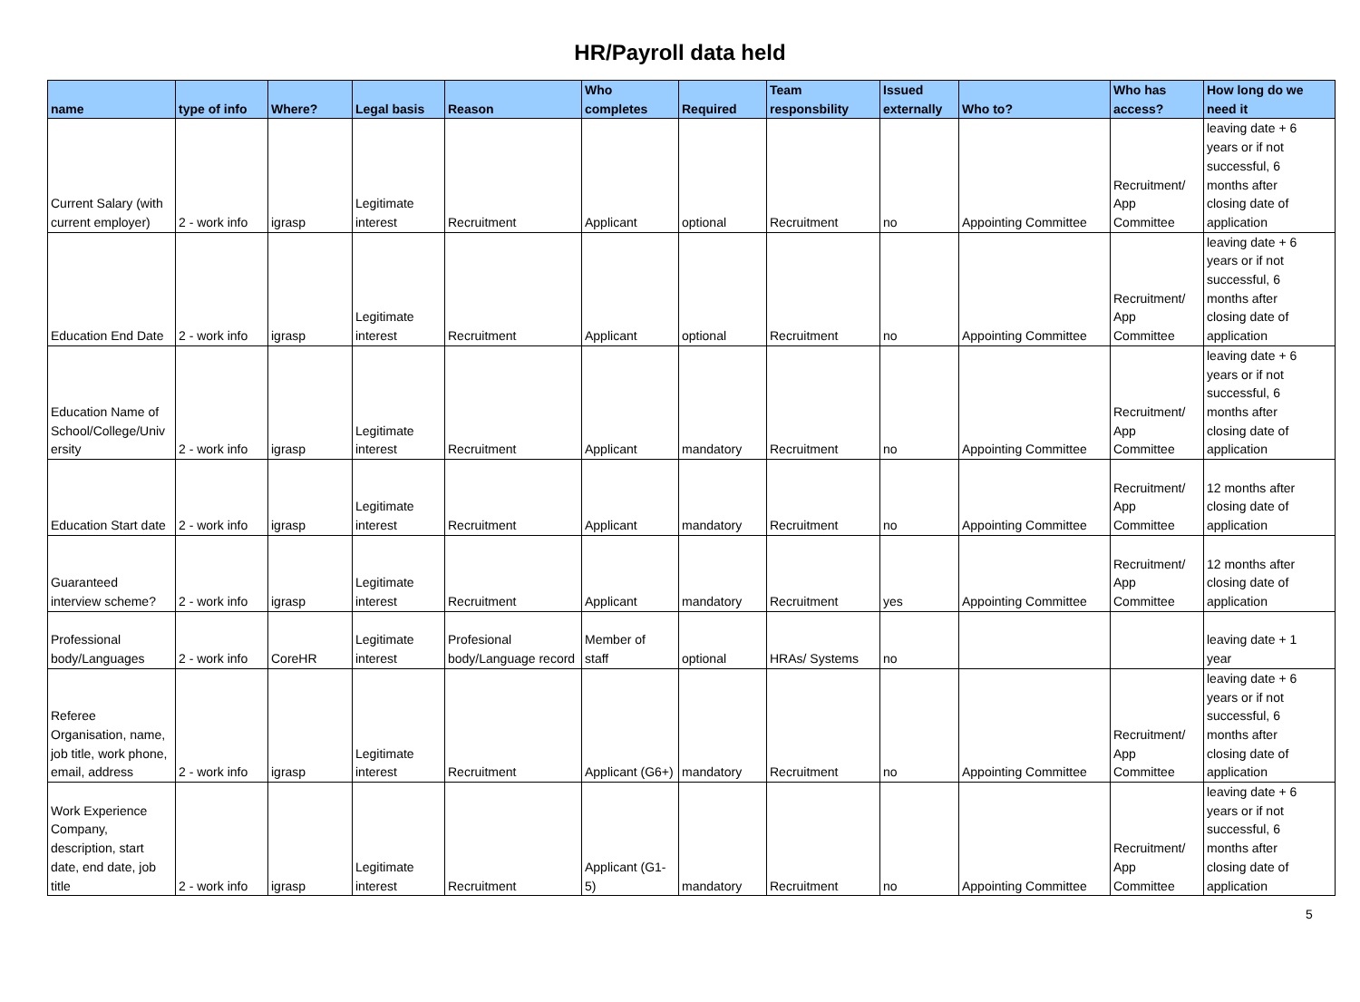HR/Payroll data held
| name | type of info | Where? | Legal basis | Reason | Who completes | Required | Team responsbility | Issued externally | Who to? | Who has access? | How long do we need it |
| --- | --- | --- | --- | --- | --- | --- | --- | --- | --- | --- | --- |
| Current Salary (with current employer) | 2 - work info | igrasp | Legitimate interest | Recruitment | Applicant | optional | Recruitment | no | Appointing Committee | Recruitment/ App Committee | leaving date + 6 years or if not successful, 6 months after closing date of application |
| Education End Date | 2 - work info | igrasp | Legitimate interest | Recruitment | Applicant | optional | Recruitment | no | Appointing Committee | Recruitment/ App Committee | leaving date + 6 years or if not successful, 6 months after closing date of application |
| Education Name of School/College/Univ ersity | 2 - work info | igrasp | Legitimate interest | Recruitment | Applicant | mandatory | Recruitment | no | Appointing Committee | Recruitment/ App Committee | leaving date + 6 years or if not successful, 6 months after closing date of application |
| Education Start date | 2 - work info | igrasp | Legitimate interest | Recruitment | Applicant | mandatory | Recruitment | no | Appointing Committee | Recruitment/ App Committee | 12 months after closing date of application |
| Guaranteed interview scheme? | 2 - work info | igrasp | Legitimate interest | Recruitment | Applicant | mandatory | Recruitment | yes | Appointing Committee | Recruitment/ App Committee | 12 months after closing date of application |
| Professional body/Languages | 2 - work info | CoreHR | Legitimate interest | Profesional body/Language record | Member of staff | optional | HRAs/ Systems | no | | | leaving date + 1 year |
| Referee Organisation, name, job title, work phone, email, address | 2 - work info | igrasp | Legitimate interest | Recruitment | Applicant (G6+) | mandatory | Recruitment | no | Appointing Committee | Recruitment/ App Committee | leaving date + 6 years or if not successful, 6 months after closing date of application |
| Work Experience Company, description, start date, end date, job title | 2 - work info | igrasp | Legitimate interest | Recruitment | Applicant (G1- 5) | mandatory | Recruitment | no | Appointing Committee | Recruitment/ App Committee | leaving date + 6 years or if not successful, 6 months after closing date of application |
5